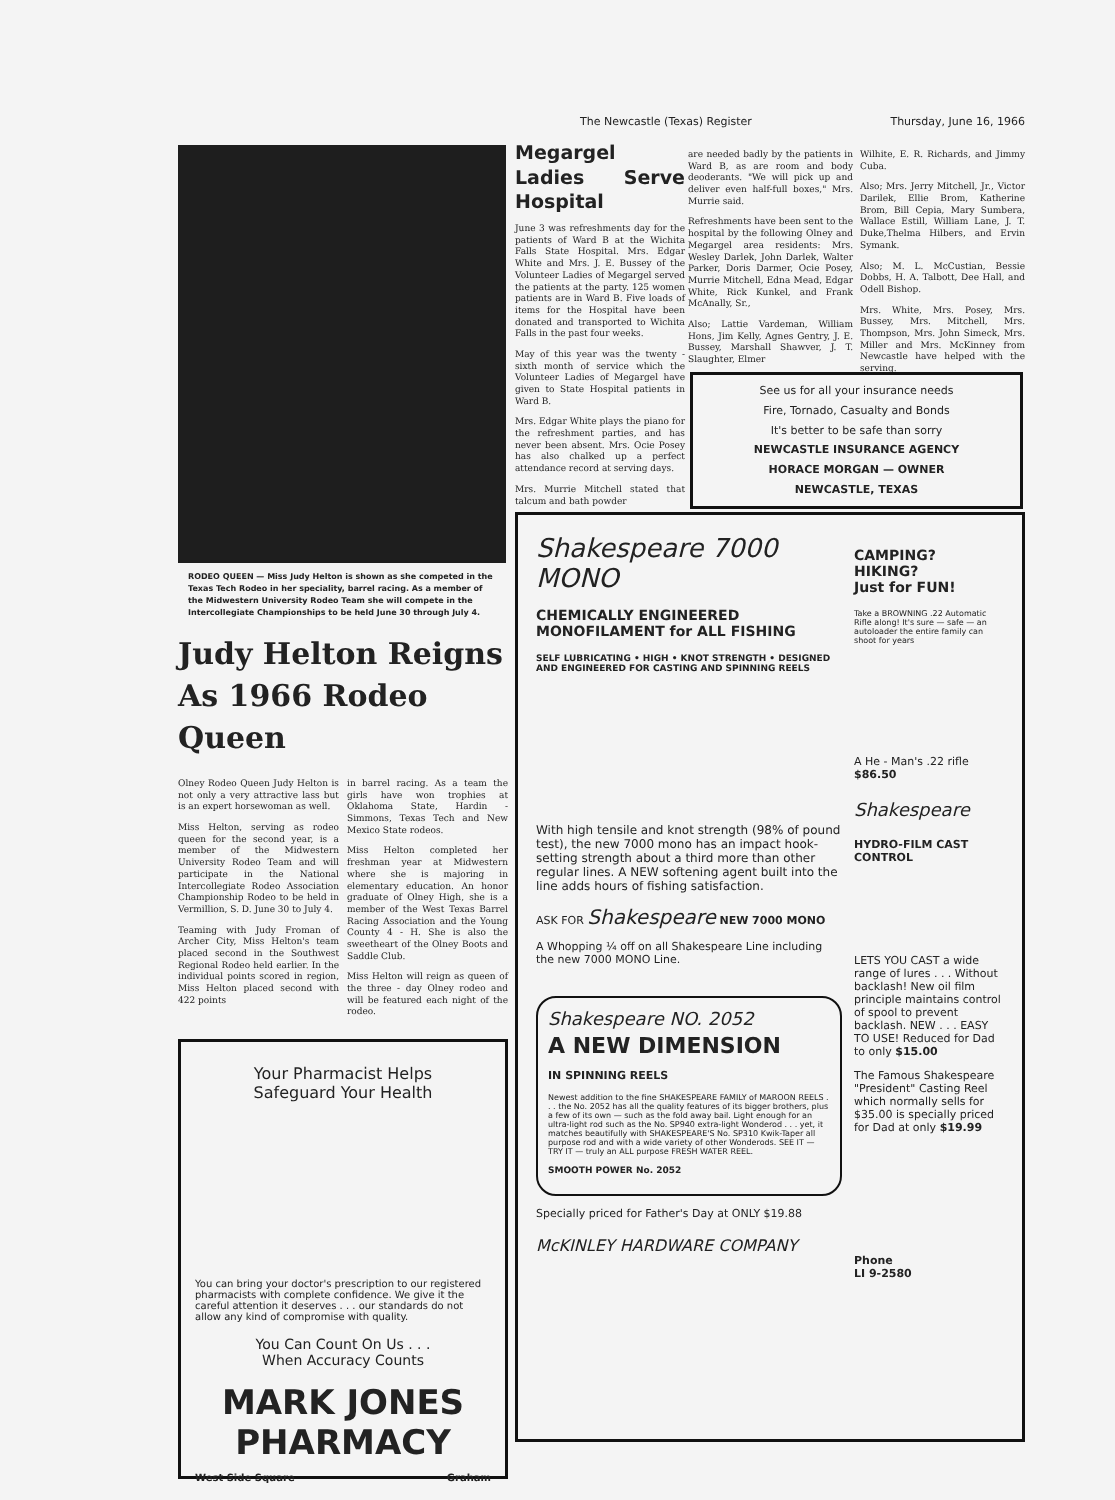The Newcastle (Texas) Register Thursday, June 16, 1966
RODEO QUEEN — Miss Judy Helton is shown as she competed in the Texas Tech Rodeo in her speciality, barrel racing. As a member of the Midwestern University Rodeo Team she will compete in the Intercollegiate Championships to be held June 30 through July 4.
Judy Helton Reigns As 1966 Rodeo Queen
Olney Rodeo Queen Judy Helton is not only a very attractive lass but is an expert horsewoman as well.
Miss Helton, serving as rodeo queen for the second year, is a member of the Midwestern University Rodeo Team and will participate in the National Intercollegiate Rodeo Association Championship Rodeo to be held in Vermillion, S. D. June 30 to July 4.
Teaming with Judy Froman of Archer City, Miss Helton's team placed second in the Southwest Regional Rodeo held earlier. In the individual points scored in region, Miss Helton placed second with 422 points
in barrel racing. As a team the girls have won trophies at Oklahoma State, Hardin - Simmons, Texas Tech and New Mexico State rodeos.
Miss Helton completed her freshman year at Midwestern where she is majoring in elementary education. An honor graduate of Olney High, she is a member of the West Texas Barrel Racing Association and the Young County 4 - H. She is also the sweetheart of the Olney Boots and Saddle Club.
Miss Helton will reign as queen of the three - day Olney rodeo and will be featured each night of the rodeo.
Your Pharmacist Helps
Safeguard Your Health
You can bring your doctor's prescription to our registered pharmacists with complete confidence. We give it the careful attention it deserves . . . our standards do not allow any kind of compromise with quality.
You Can Count On Us . . .
When Accuracy Counts
MARK JONES
PHARMACY
West Side Square Graham
Megargel Ladies Serve Hospital
June 3 was refreshments day for the patients of Ward B at the Wichita Falls State Hospital. Mrs. Edgar White and Mrs. J. E. Bussey of the Volunteer Ladies of Megargel served the patients at the party. 125 women patients are in Ward B. Five loads of items for the Hospital have been donated and transported to Wichita Falls in the past four weeks.
May of this year was the twenty - sixth month of service which the Volunteer Ladies of Megargel have given to State Hospital patients in Ward B.
Mrs. Edgar White plays the piano for the refreshment parties, and has never been absent. Mrs. Ocie Posey has also chalked up a perfect attendance record at serving days.
Mrs. Murrie Mitchell stated that talcum and bath powder
are needed badly by the patients in Ward B, as are room and body deoderants. "We will pick up and deliver even half-full boxes," Mrs. Murrie said.
Refreshments have been sent to the hospital by the following Olney and Megargel area residents: Mrs. Wesley Darlek, John Darlek, Walter Parker, Doris Darmer, Ocie Posey, Murrie Mitchell, Edna Mead, Edgar White, Rick Kunkel, and Frank McAnally, Sr.,
Also; Lattie Vardeman, William Hons, Jim Kelly, Agnes Gentry, J. E. Bussey, Marshall Shawver, J. T. Slaughter, Elmer
Wilhite, E. R. Richards, and Jimmy Cuba.
Also; Mrs. Jerry Mitchell, Jr., Victor Darilek, Ellie Brom, Katherine Brom, Bill Cepia, Mary Sumbera, Wallace Estill, William Lane, J. T. Duke,Thelma Hilbers, and Ervin Symank.
Also; M. L. McCustian, Bessie Dobbs, H. A. Talbott, Dee Hall, and Odell Bishop.
Mrs. White, Mrs. Posey, Mrs. Bussey, Mrs. Mitchell, Mrs. Thompson, Mrs. John Simeck, Mrs. Miller and Mrs. McKinney from Newcastle have helped with the serving.
See us for all your insurance needs
Fire, Tornado, Casualty and Bonds
It's better to be safe than sorry
NEWCASTLE INSURANCE AGENCY
HORACE MORGAN — OWNER
NEWCASTLE, TEXAS
Shakespeare 7000 MONO
CHEMICALLY ENGINEERED MONOFILAMENT for ALL FISHING
SELF LUBRICATING • HIGH • KNOT STRENGTH • DESIGNED AND ENGINEERED FOR CASTING AND SPINNING REELS
With high tensile and knot strength (98% of pound test), the new 7000 mono has an impact hook-setting strength about a third more than other regular lines. A NEW softening agent built into the line adds hours of fishing satisfaction.
ASK FOR Shakespeare NEW 7000 MONO
A Whopping ¼ off on all Shakespeare Line including the new 7000 MONO Line.
Shakespeare NO. 2052
A NEW DIMENSION
IN SPINNING REELS
Newest addition to the fine SHAKESPEARE FAMILY of MAROON REELS . . . the No. 2052 has all the quality features of its bigger brothers, plus a few of its own — such as the fold away bail. Light enough for an ultra-light rod such as the No. SP940 extra-light Wonderod . . . yet, it matches beautifully with SHAKESPEARE'S No. SP310 Kwik-Taper all purpose rod and with a wide variety of other Wonderods. SEE IT — TRY IT — truly an ALL purpose FRESH WATER REEL.
SMOOTH POWER No. 2052
Specially priced for Father's Day at ONLY $19.88
McKINLEY HARDWARE COMPANY
CAMPING?
HIKING?
Just for FUN!
Take a BROWNING .22 Automatic Rifle along! It's sure — safe — an autoloader the entire family can shoot for years
A He - Man's .22 rifle
$86.50
Shakespeare
HYDRO-FILM CAST CONTROL
LETS YOU CAST a wide range of lures . . . Without backlash! New oil film principle maintains control of spool to prevent backlash. NEW . . . EASY TO USE! Reduced for Dad to only $15.00
The Famous Shakespeare "President" Casting Reel which normally sells for $35.00 is specially priced for Dad at only $19.99
Phone
LI 9-2580